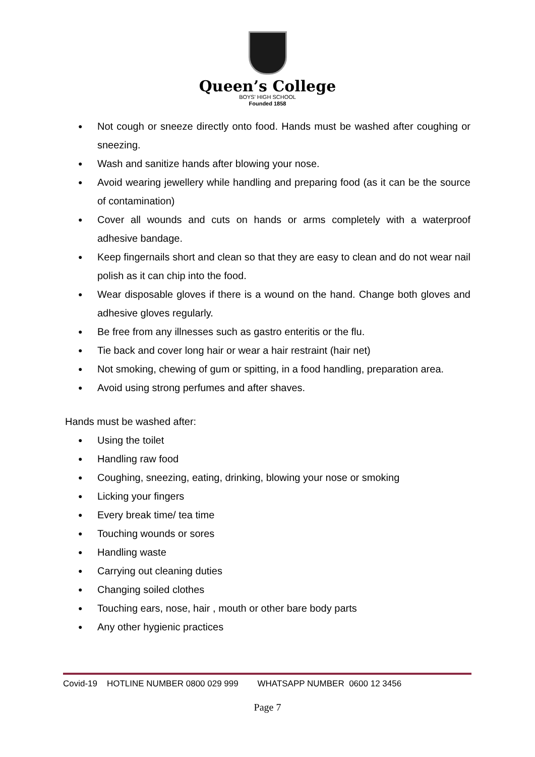Queen’s College
BOYS' HIGH SCHOOL
Founded 1858
● Not cough or sneeze directly onto food. Hands must be washed after coughing or sneezing.
● Wash and sanitize hands after blowing your nose.
● Avoid wearing jewellery while handling and preparing food (as it can be the source of contamination)
● Cover all wounds and cuts on hands or arms completely with a waterproof adhesive bandage.
● Keep fingernails short and clean so that they are easy to clean and do not wear nail polish as it can chip into the food.
● Wear disposable gloves if there is a wound on the hand. Change both gloves and adhesive gloves regularly.
● Be free from any illnesses such as gastro enteritis or the flu.
● Tie back and cover long hair or wear a hair restraint (hair net)
● Not smoking, chewing of gum or spitting, in a food handling, preparation area.
● Avoid using strong perfumes and after shaves.
Hands must be washed after:
● Using the toilet
● Handling raw food
● Coughing, sneezing, eating, drinking, blowing your nose or smoking
● Licking your fingers
● Every break time/ tea time
● Touching wounds or sores
● Handling waste
● Carrying out cleaning duties
● Changing soiled clothes
● Touching ears, nose, hair , mouth or other bare body parts
● Any other hygienic practices
Covid-19 HOTLINE NUMBER 0800 029 999 WHATSAPP NUMBER 0600 12 3456
Page 7